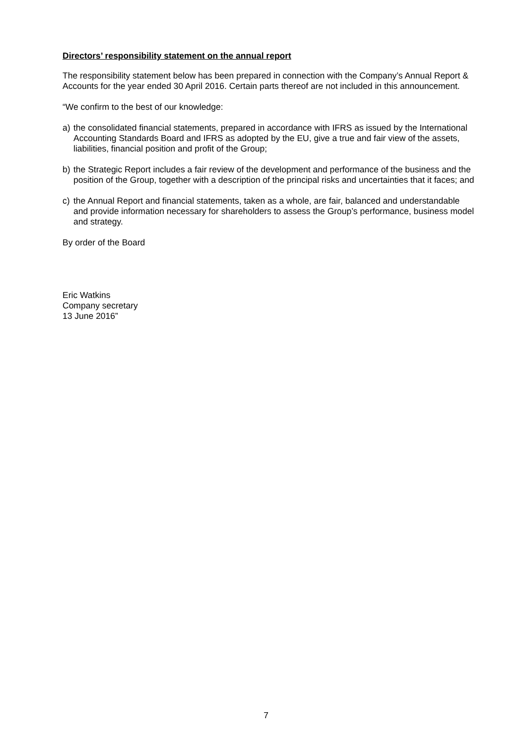Directors’ responsibility statement on the annual report
The responsibility statement below has been prepared in connection with the Company’s Annual Report & Accounts for the year ended 30 April 2016. Certain parts thereof are not included in this announcement.
“We confirm to the best of our knowledge:
a) the consolidated financial statements, prepared in accordance with IFRS as issued by the International Accounting Standards Board and IFRS as adopted by the EU, give a true and fair view of the assets, liabilities, financial position and profit of the Group;
b) the Strategic Report includes a fair review of the development and performance of the business and the position of the Group, together with a description of the principal risks and uncertainties that it faces; and
c) the Annual Report and financial statements, taken as a whole, are fair, balanced and understandable and provide information necessary for shareholders to assess the Group’s performance, business model and strategy.
By order of the Board
Eric Watkins
Company secretary
13 June 2016”
7